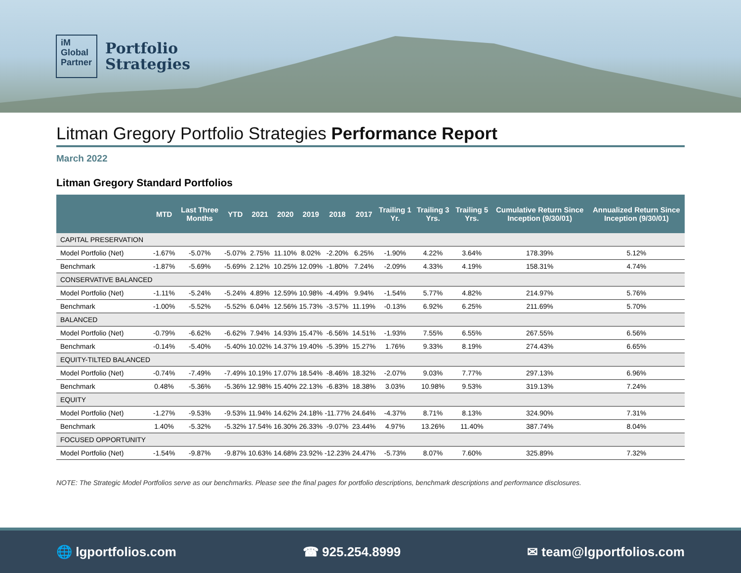iM
Global
Partner
Portfolio
Strategies
Litman Gregory Portfolio Strategies Performance Report
March 2022
Litman Gregory Standard Portfolios
| | MTD | Last Three Months | YTD | 2021 | 2020 | 2019 | 2018 | 2017 | Trailing 1 Yr. | Trailing 3 Yrs. | Trailing 5 Yrs. | Cumulative Return Since Inception (9/30/01) | Annualized Return Since Inception (9/30/01) |
| --- | --- | --- | --- | --- | --- | --- | --- | --- | --- | --- | --- | --- | --- |
| CAPITAL PRESERVATION | | | | | | | | | | | | | |
| Model Portfolio (Net) | -1.67% | -5.07% | -5.07% | 2.75% | 11.10% | 8.02% | -2.20% | 6.25% | -1.90% | 4.22% | 3.64% | 178.39% | 5.12% |
| Benchmark | -1.87% | -5.69% | -5.69% | 2.12% | 10.25% | 12.09% | -1.80% | 7.24% | -2.09% | 4.33% | 4.19% | 158.31% | 4.74% |
| CONSERVATIVE BALANCED | | | | | | | | | | | | | |
| Model Portfolio (Net) | -1.11% | -5.24% | -5.24% | 4.89% | 12.59% | 10.98% | -4.49% | 9.94% | -1.54% | 5.77% | 4.82% | 214.97% | 5.76% |
| Benchmark | -1.00% | -5.52% | -5.52% | 6.04% | 12.56% | 15.73% | -3.57% | 11.19% | -0.13% | 6.92% | 6.25% | 211.69% | 5.70% |
| BALANCED | | | | | | | | | | | | | |
| Model Portfolio (Net) | -0.79% | -6.62% | -6.62% | 7.94% | 14.93% | 15.47% | -6.56% | 14.51% | -1.93% | 7.55% | 6.55% | 267.55% | 6.56% |
| Benchmark | -0.14% | -5.40% | -5.40% | 10.02% | 14.37% | 19.40% | -5.39% | 15.27% | 1.76% | 9.33% | 8.19% | 274.43% | 6.65% |
| EQUITY-TILTED BALANCED | | | | | | | | | | | | | |
| Model Portfolio (Net) | -0.74% | -7.49% | -7.49% | 10.19% | 17.07% | 18.54% | -8.46% | 18.32% | -2.07% | 9.03% | 7.77% | 297.13% | 6.96% |
| Benchmark | 0.48% | -5.36% | -5.36% | 12.98% | 15.40% | 22.13% | -6.83% | 18.38% | 3.03% | 10.98% | 9.53% | 319.13% | 7.24% |
| EQUITY | | | | | | | | | | | | | |
| Model Portfolio (Net) | -1.27% | -9.53% | -9.53% | 11.94% | 14.62% | 24.18% | -11.77% | 24.64% | -4.37% | 8.71% | 8.13% | 324.90% | 7.31% |
| Benchmark | 1.40% | -5.32% | -5.32% | 17.54% | 16.30% | 26.33% | -9.07% | 23.44% | 4.97% | 13.26% | 11.40% | 387.74% | 8.04% |
| FOCUSED OPPORTUNITY | | | | | | | | | | | | | |
| Model Portfolio (Net) | -1.54% | -9.87% | -9.87% | 10.63% | 14.68% | 23.92% | -12.23% | 24.47% | -5.73% | 8.07% | 7.60% | 325.89% | 7.32% |
NOTE: The Strategic Model Portfolios serve as our benchmarks. Please see the final pages for portfolio descriptions, benchmark descriptions and performance disclosures.
🌐 lgportfolios.com ☎ 925.254.8999 ✉ team@lgportfolios.com